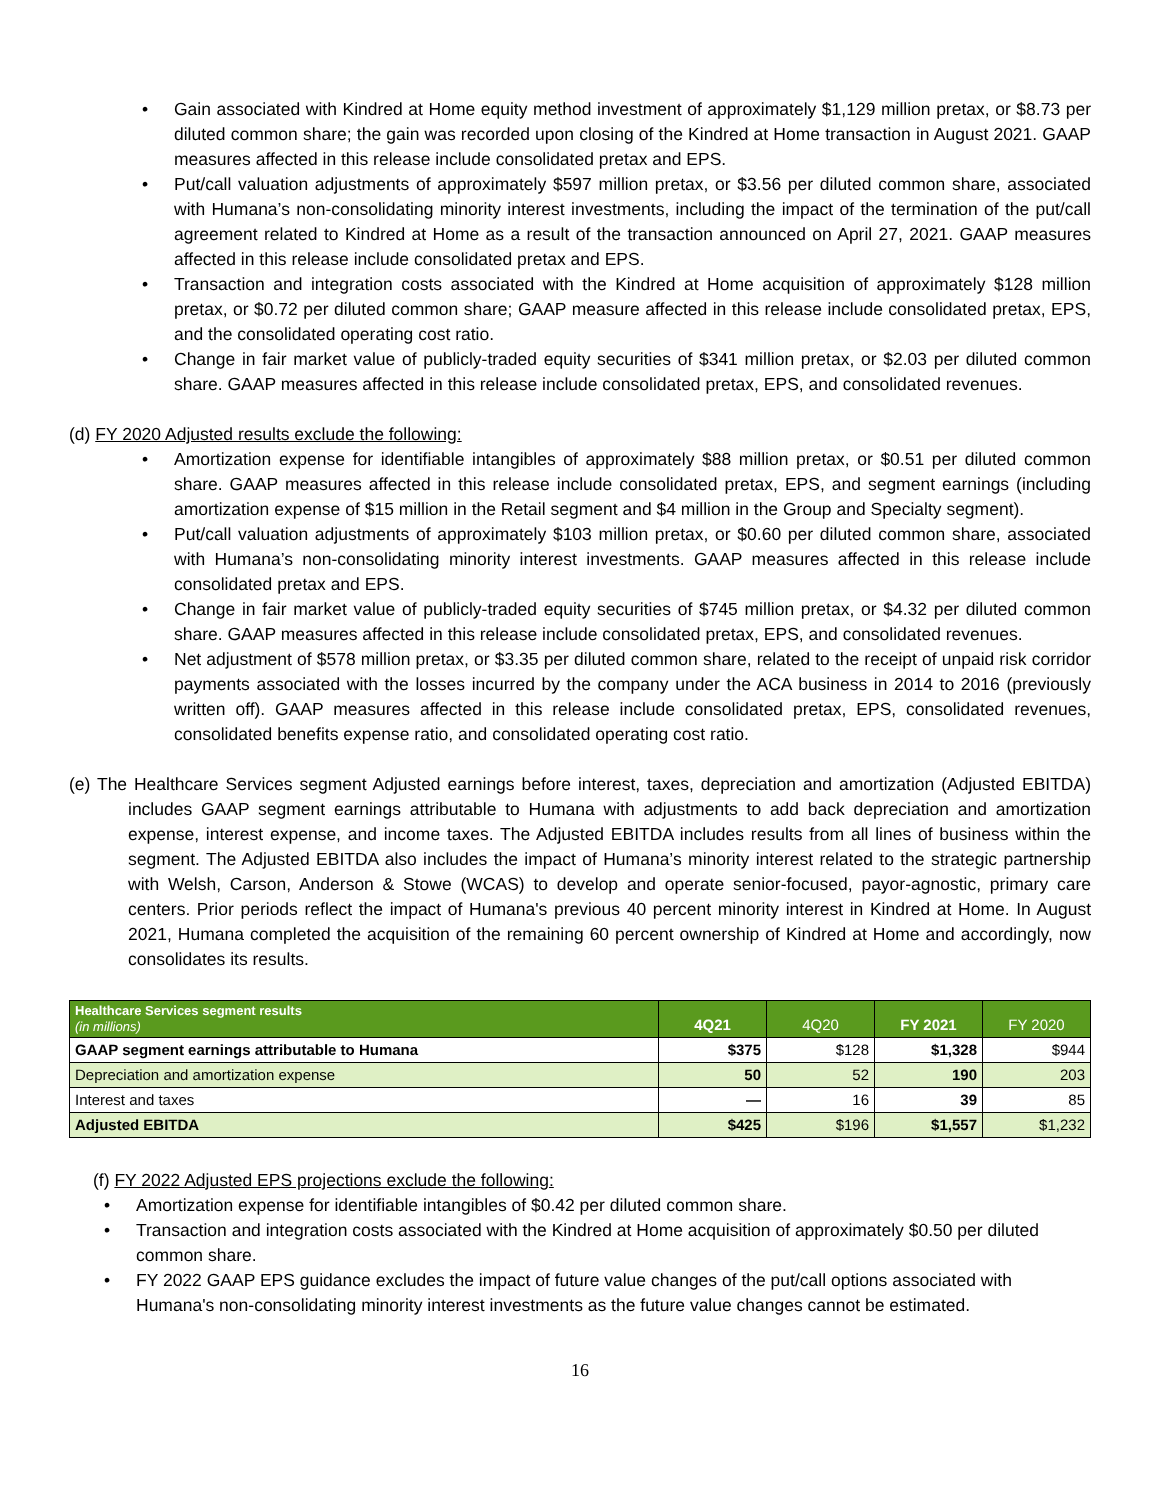• Gain associated with Kindred at Home equity method investment of approximately $1,129 million pretax, or $8.73 per diluted common share; the gain was recorded upon closing of the Kindred at Home transaction in August 2021. GAAP measures affected in this release include consolidated pretax and EPS.
• Put/call valuation adjustments of approximately $597 million pretax, or $3.56 per diluted common share, associated with Humana’s non-consolidating minority interest investments, including the impact of the termination of the put/call agreement related to Kindred at Home as a result of the transaction announced on April 27, 2021. GAAP measures affected in this release include consolidated pretax and EPS.
• Transaction and integration costs associated with the Kindred at Home acquisition of approximately $128 million pretax, or $0.72 per diluted common share; GAAP measure affected in this release include consolidated pretax, EPS, and the consolidated operating cost ratio.
• Change in fair market value of publicly-traded equity securities of $341 million pretax, or $2.03 per diluted common share. GAAP measures affected in this release include consolidated pretax, EPS, and consolidated revenues.
(d) FY 2020 Adjusted results exclude the following:
• Amortization expense for identifiable intangibles of approximately $88 million pretax, or $0.51 per diluted common share. GAAP measures affected in this release include consolidated pretax, EPS, and segment earnings (including amortization expense of $15 million in the Retail segment and $4 million in the Group and Specialty segment).
• Put/call valuation adjustments of approximately $103 million pretax, or $0.60 per diluted common share, associated with Humana’s non-consolidating minority interest investments. GAAP measures affected in this release include consolidated pretax and EPS.
• Change in fair market value of publicly-traded equity securities of $745 million pretax, or $4.32 per diluted common share. GAAP measures affected in this release include consolidated pretax, EPS, and consolidated revenues.
• Net adjustment of $578 million pretax, or $3.35 per diluted common share, related to the receipt of unpaid risk corridor payments associated with the losses incurred by the company under the ACA business in 2014 to 2016 (previously written off). GAAP measures affected in this release include consolidated pretax, EPS, consolidated revenues, consolidated benefits expense ratio, and consolidated operating cost ratio.
(e) The Healthcare Services segment Adjusted earnings before interest, taxes, depreciation and amortization (Adjusted EBITDA) includes GAAP segment earnings attributable to Humana with adjustments to add back depreciation and amortization expense, interest expense, and income taxes. The Adjusted EBITDA includes results from all lines of business within the segment. The Adjusted EBITDA also includes the impact of Humana’s minority interest related to the strategic partnership with Welsh, Carson, Anderson & Stowe (WCAS) to develop and operate senior-focused, payor-agnostic, primary care centers. Prior periods reflect the impact of Humana's previous 40 percent minority interest in Kindred at Home. In August 2021, Humana completed the acquisition of the remaining 60 percent ownership of Kindred at Home and accordingly, now consolidates its results.
| Healthcare Services segment results (in millions) | 4Q21 | 4Q20 | FY 2021 | FY 2020 |
| --- | --- | --- | --- | --- |
| GAAP segment earnings attributable to Humana | $375 | $128 | $1,328 | $944 |
| Depreciation and amortization expense | 50 | 52 | 190 | 203 |
| Interest and taxes | — | 16 | 39 | 85 |
| Adjusted EBITDA | $425 | $196 | $1,557 | $1,232 |
(f) FY 2022 Adjusted EPS projections exclude the following:
• Amortization expense for identifiable intangibles of $0.42 per diluted common share.
• Transaction and integration costs associated with the Kindred at Home acquisition of approximately $0.50 per diluted common share.
• FY 2022 GAAP EPS guidance excludes the impact of future value changes of the put/call options associated with Humana's non-consolidating minority interest investments as the future value changes cannot be estimated.
16